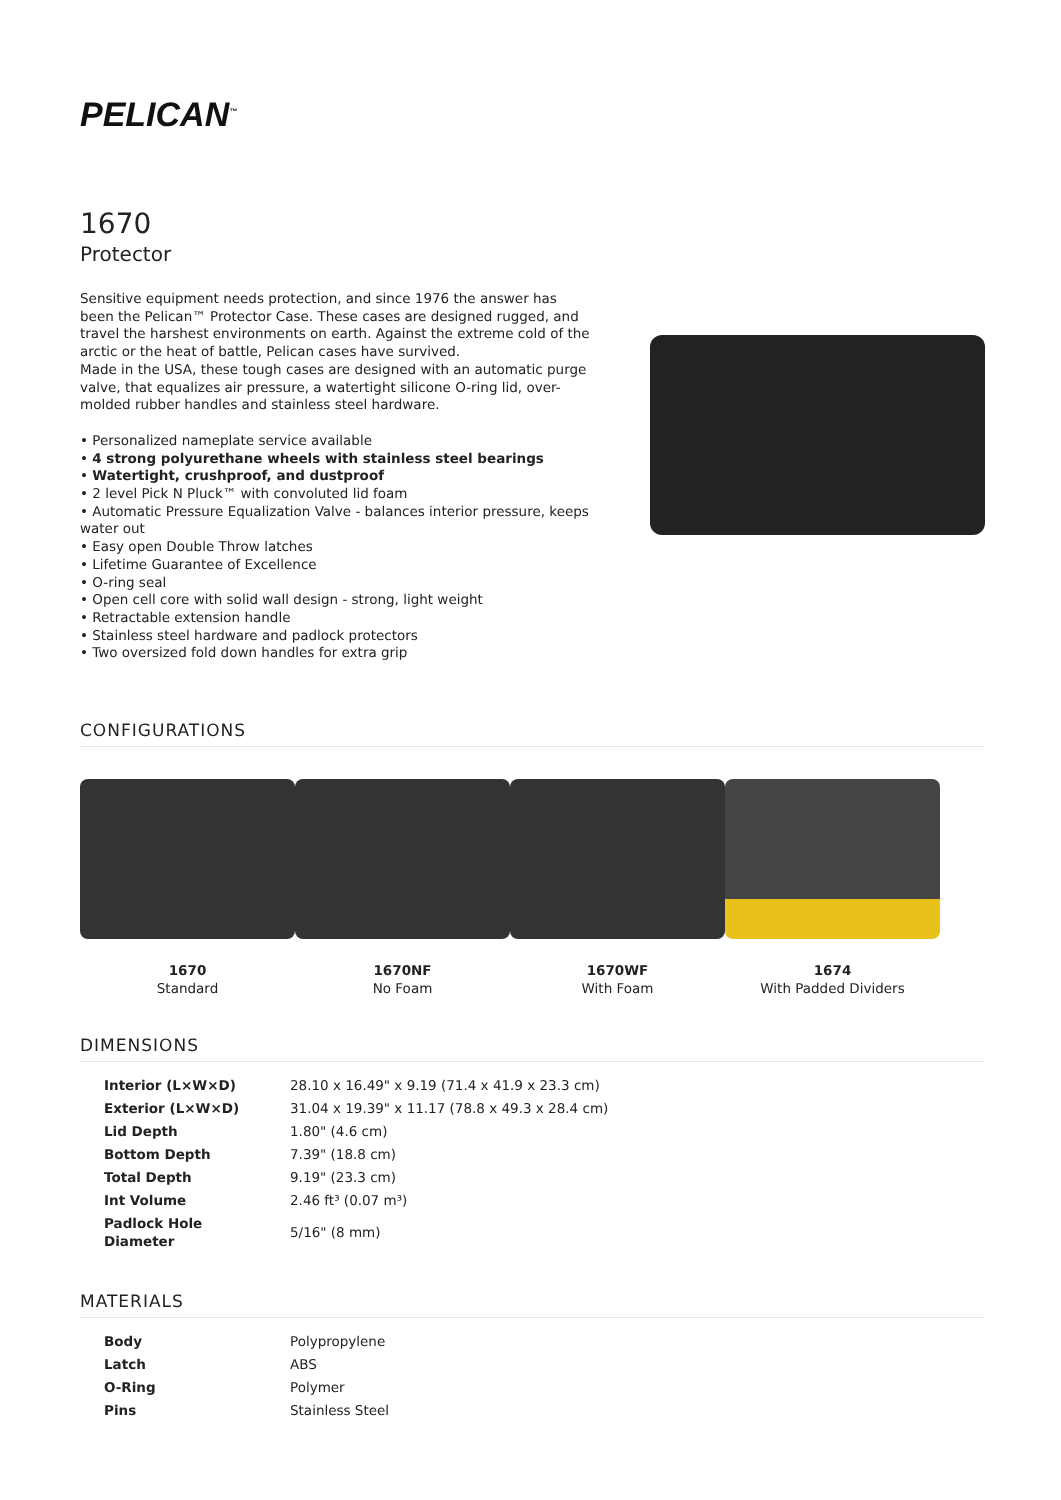PELICAN<sup>™</sup>
1670
Protector
Sensitive equipment needs protection, and since 1976 the answer has been the Pelican™ Protector Case. These cases are designed rugged, and travel the harshest environments on earth. Against the extreme cold of the arctic or the heat of battle, Pelican cases have survived.
Made in the USA, these tough cases are designed with an automatic purge valve, that equalizes air pressure, a watertight silicone O-ring lid, over-molded rubber handles and stainless steel hardware.
• Personalized nameplate service available
• 4 strong polyurethane wheels with stainless steel bearings
• Watertight, crushproof, and dustproof
• 2 level Pick N Pluck™ with convoluted lid foam
• Automatic Pressure Equalization Valve - balances interior pressure, keeps water out
• Easy open Double Throw latches
• Lifetime Guarantee of Excellence
• O-ring seal
• Open cell core with solid wall design - strong, light weight
• Retractable extension handle
• Stainless steel hardware and padlock protectors
• Two oversized fold down handles for extra grip
CONFIGURATIONS
1670
Standard
1670NF
No Foam
1670WF
With Foam
1674
With Padded Dividers
DIMENSIONS
| Interior (L×W×D) | 28.10 x 16.49" x 9.19 (71.4 x 41.9 x 23.3 cm) |
| Exterior (L×W×D) | 31.04 x 19.39" x 11.17 (78.8 x 49.3 x 28.4 cm) |
| Lid Depth | 1.80" (4.6 cm) |
| Bottom Depth | 7.39" (18.8 cm) |
| Total Depth | 9.19" (23.3 cm) |
| Int Volume | 2.46 ft³ (0.07 m³) |
| Padlock Hole Diameter | 5/16" (8 mm) |
MATERIALS
| Body | Polypropylene |
| Latch | ABS |
| O-Ring | Polymer |
| Pins | Stainless Steel |